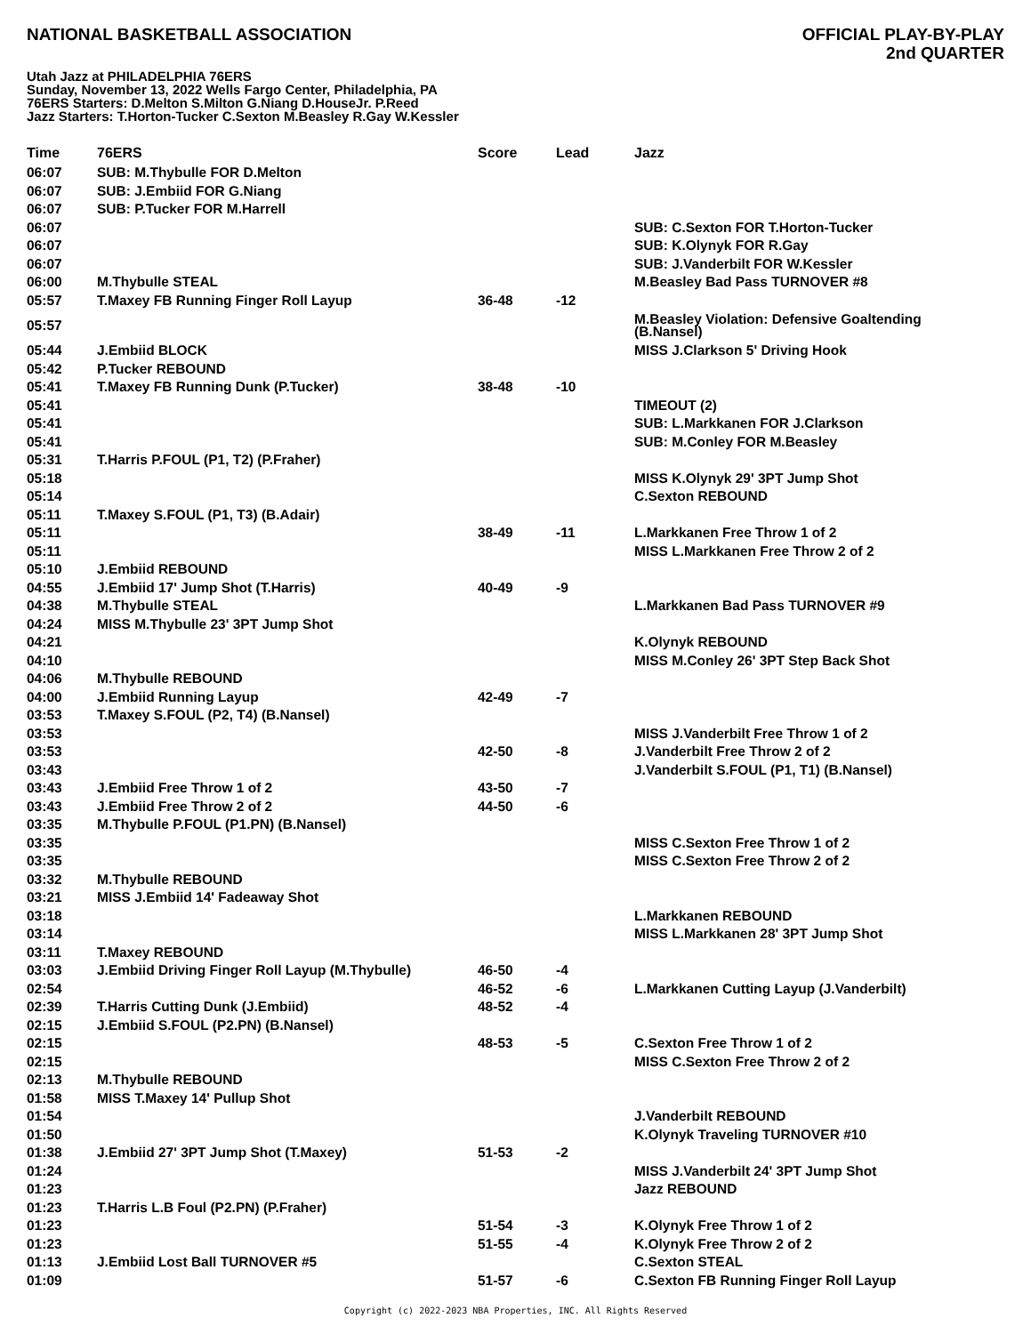NATIONAL BASKETBALL ASSOCIATION
OFFICIAL PLAY-BY-PLAY
2nd QUARTER
Utah Jazz at PHILADELPHIA 76ERS
Sunday, November 13, 2022 Wells Fargo Center, Philadelphia, PA
76ERS Starters: D.Melton S.Milton G.Niang D.HouseJr. P.Reed
Jazz Starters: T.Horton-Tucker C.Sexton M.Beasley R.Gay W.Kessler
| Time | 76ERS | Score | Lead | Jazz |
| --- | --- | --- | --- | --- |
| 06:07 | SUB: M.Thybulle FOR D.Melton | | | |
| 06:07 | SUB: J.Embiid FOR G.Niang | | | |
| 06:07 | SUB: P.Tucker FOR M.Harrell | | | |
| 06:07 | | | | SUB: C.Sexton FOR T.Horton-Tucker |
| 06:07 | | | | SUB: K.Olynyk FOR R.Gay |
| 06:07 | | | | SUB: J.Vanderbilt FOR W.Kessler |
| 06:00 | M.Thybulle STEAL | | | M.Beasley Bad Pass TURNOVER #8 |
| 05:57 | T.Maxey FB Running Finger Roll Layup | 36-48 | -12 | |
| 05:57 | | | | M.Beasley Violation: Defensive Goaltending (B.Nansel) |
| 05:44 | J.Embiid BLOCK | | | MISS J.Clarkson 5' Driving Hook |
| 05:42 | P.Tucker REBOUND | | | |
| 05:41 | T.Maxey FB Running Dunk (P.Tucker) | 38-48 | -10 | |
| 05:41 | | | | TIMEOUT (2) |
| 05:41 | | | | SUB: L.Markkanen FOR J.Clarkson |
| 05:41 | | | | SUB: M.Conley FOR M.Beasley |
| 05:31 | T.Harris P.FOUL (P1, T2) (P.Fraher) | | | |
| 05:18 | | | | MISS K.Olynyk 29' 3PT Jump Shot |
| 05:14 | | | | C.Sexton REBOUND |
| 05:11 | T.Maxey S.FOUL (P1, T3) (B.Adair) | | | |
| 05:11 | | 38-49 | -11 | L.Markkanen Free Throw 1 of 2 |
| 05:11 | | | | MISS L.Markkanen Free Throw 2 of 2 |
| 05:10 | J.Embiid REBOUND | | | |
| 04:55 | J.Embiid 17' Jump Shot (T.Harris) | 40-49 | -9 | |
| 04:38 | M.Thybulle STEAL | | | L.Markkanen Bad Pass TURNOVER #9 |
| 04:24 | MISS M.Thybulle 23' 3PT Jump Shot | | | |
| 04:21 | | | | K.Olynyk REBOUND |
| 04:10 | | | | MISS M.Conley 26' 3PT Step Back Shot |
| 04:06 | M.Thybulle REBOUND | | | |
| 04:00 | J.Embiid Running Layup | 42-49 | -7 | |
| 03:53 | T.Maxey S.FOUL (P2, T4) (B.Nansel) | | | |
| 03:53 | | | | MISS J.Vanderbilt Free Throw 1 of 2 |
| 03:53 | | 42-50 | -8 | J.Vanderbilt Free Throw 2 of 2 |
| 03:43 | | | | J.Vanderbilt S.FOUL (P1, T1) (B.Nansel) |
| 03:43 | J.Embiid Free Throw 1 of 2 | 43-50 | -7 | |
| 03:43 | J.Embiid Free Throw 2 of 2 | 44-50 | -6 | |
| 03:35 | M.Thybulle P.FOUL (P1.PN) (B.Nansel) | | | |
| 03:35 | | | | MISS C.Sexton Free Throw 1 of 2 |
| 03:35 | | | | MISS C.Sexton Free Throw 2 of 2 |
| 03:32 | M.Thybulle REBOUND | | | |
| 03:21 | MISS J.Embiid 14' Fadeaway Shot | | | |
| 03:18 | | | | L.Markkanen REBOUND |
| 03:14 | | | | MISS L.Markkanen 28' 3PT Jump Shot |
| 03:11 | T.Maxey REBOUND | | | |
| 03:03 | J.Embiid Driving Finger Roll Layup (M.Thybulle) | 46-50 | -4 | |
| 02:54 | | 46-52 | -6 | L.Markkanen Cutting Layup (J.Vanderbilt) |
| 02:39 | T.Harris Cutting Dunk (J.Embiid) | 48-52 | -4 | |
| 02:15 | J.Embiid S.FOUL (P2.PN) (B.Nansel) | | | |
| 02:15 | | 48-53 | -5 | C.Sexton Free Throw 1 of 2 |
| 02:15 | | | | MISS C.Sexton Free Throw 2 of 2 |
| 02:13 | M.Thybulle REBOUND | | | |
| 01:58 | MISS T.Maxey 14' Pullup Shot | | | |
| 01:54 | | | | J.Vanderbilt REBOUND |
| 01:50 | | | | K.Olynyk Traveling TURNOVER #10 |
| 01:38 | J.Embiid 27' 3PT Jump Shot (T.Maxey) | 51-53 | -2 | |
| 01:24 | | | | MISS J.Vanderbilt 24' 3PT Jump Shot |
| 01:23 | | | | Jazz REBOUND |
| 01:23 | T.Harris L.B Foul (P2.PN) (P.Fraher) | | | |
| 01:23 | | 51-54 | -3 | K.Olynyk Free Throw 1 of 2 |
| 01:23 | | 51-55 | -4 | K.Olynyk Free Throw 2 of 2 |
| 01:13 | J.Embiid Lost Ball TURNOVER #5 | | | C.Sexton STEAL |
| 01:09 | | 51-57 | -6 | C.Sexton FB Running Finger Roll Layup |
Copyright (c) 2022-2023 NBA Properties, INC. All Rights Reserved